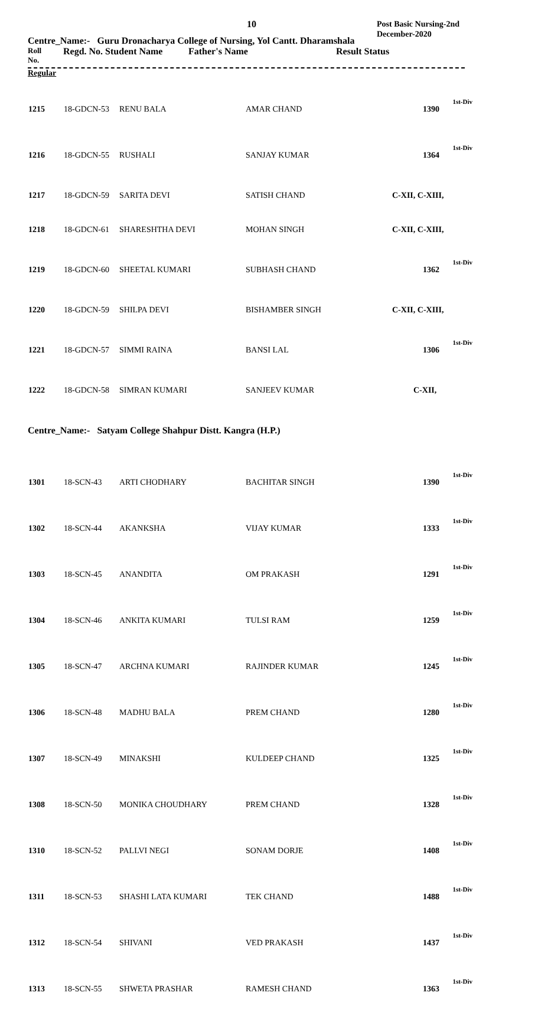10
Post Basic Nursing-2nd
December-2020
Centre_Name:- Guru Dronacharya College of Nursing, Yol Cantt. Dharamshala
Roll
No. Regd. No. Student Name Father's Name Result Status
Regular
| 1215 | 18-GDCN-53 | RENU BALA | AMAR CHAND | 1390 | 1st-Div |
| 1216 | 18-GDCN-55 | RUSHALI | SANJAY KUMAR | 1364 | 1st-Div |
| 1217 | 18-GDCN-59 | SARITA DEVI | SATISH CHAND | C-XII, C-XIII, | |
| 1218 | 18-GDCN-61 | SHARESHTHA DEVI | MOHAN SINGH | C-XII, C-XIII, | |
| 1219 | 18-GDCN-60 | SHEETAL KUMARI | SUBHASH CHAND | 1362 | 1st-Div |
| 1220 | 18-GDCN-59 | SHILPA DEVI | BISHAMBER SINGH | C-XII, C-XIII, | |
| 1221 | 18-GDCN-57 | SIMMI RAINA | BANSI LAL | 1306 | 1st-Div |
| 1222 | 18-GDCN-58 | SIMRAN KUMARI | SANJEEV KUMAR | C-XII, | |
Centre_Name:- Satyam College Shahpur Distt. Kangra (H.P.)
| 1301 | 18-SCN-43 | ARTI CHODHARY | BACHITAR SINGH | 1390 | 1st-Div |
| 1302 | 18-SCN-44 | AKANKSHA | VIJAY KUMAR | 1333 | 1st-Div |
| 1303 | 18-SCN-45 | ANANDITA | OM PRAKASH | 1291 | 1st-Div |
| 1304 | 18-SCN-46 | ANKITA KUMARI | TULSI RAM | 1259 | 1st-Div |
| 1305 | 18-SCN-47 | ARCHNA KUMARI | RAJINDER KUMAR | 1245 | 1st-Div |
| 1306 | 18-SCN-48 | MADHU BALA | PREM CHAND | 1280 | 1st-Div |
| 1307 | 18-SCN-49 | MINAKSHI | KULDEEP CHAND | 1325 | 1st-Div |
| 1308 | 18-SCN-50 | MONIKA CHOUDHARY | PREM CHAND | 1328 | 1st-Div |
| 1310 | 18-SCN-52 | PALLVI NEGI | SONAM DORJE | 1408 | 1st-Div |
| 1311 | 18-SCN-53 | SHASHI LATA KUMARI | TEK CHAND | 1488 | 1st-Div |
| 1312 | 18-SCN-54 | SHIVANI | VED PRAKASH | 1437 | 1st-Div |
| 1313 | 18-SCN-55 | SHWETA PRASHAR | RAMESH CHAND | 1363 | 1st-Div |